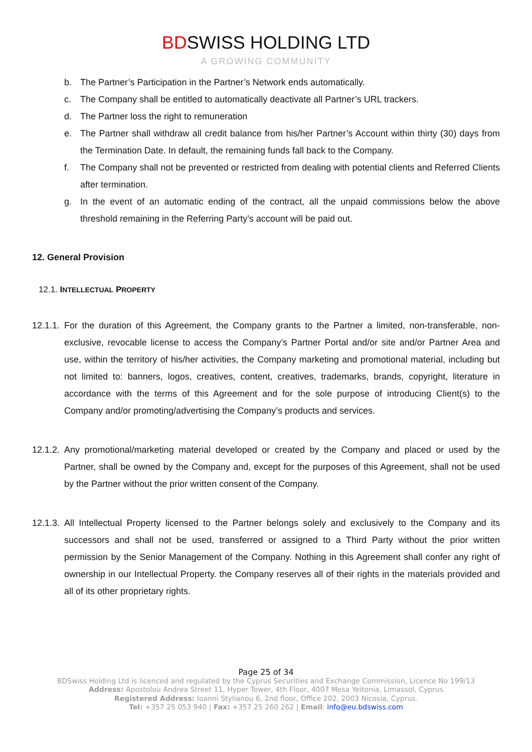BDSWISS HOLDING LTD
A GROWING COMMUNITY
b. The Partner’s Participation in the Partner’s Network ends automatically.
c. The Company shall be entitled to automatically deactivate all Partner’s URL trackers.
d. The Partner loss the right to remuneration
e. The Partner shall withdraw all credit balance from his/her Partner’s Account within thirty (30) days from the Termination Date. In default, the remaining funds fall back to the Company.
f. The Company shall not be prevented or restricted from dealing with potential clients and Referred Clients after termination.
g. In the event of an automatic ending of the contract, all the unpaid commissions below the above threshold remaining in the Referring Party’s account will be paid out.
12. General Provision
12.1. INTELLECTUAL PROPERTY
12.1.1. For the duration of this Agreement, the Company grants to the Partner a limited, non-transferable, non-exclusive, revocable license to access the Company’s Partner Portal and/or site and/or Partner Area and use, within the territory of his/her activities, the Company marketing and promotional material, including but not limited to: banners, logos, creatives, content, creatives, trademarks, brands, copyright, literature in accordance with the terms of this Agreement and for the sole purpose of introducing Client(s) to the Company and/or promoting/advertising the Company’s products and services.
12.1.2. Any promotional/marketing material developed or created by the Company and placed or used by the Partner, shall be owned by the Company and, except for the purposes of this Agreement, shall not be used by the Partner without the prior written consent of the Company.
12.1.3. All Intellectual Property licensed to the Partner belongs solely and exclusively to the Company and its successors and shall not be used, transferred or assigned to a Third Party without the prior written permission by the Senior Management of the Company. Nothing in this Agreement shall confer any right of ownership in our Intellectual Property. the Company reserves all of their rights in the materials provided and all of its other proprietary rights.
Page 25 of 34
BDSwiss Holding Ltd is licenced and regulated by the Cyprus Securities and Exchange Commission, Licence No 199/13
Address: Apostolou Andrea Street 11, Hyper Tower, 4th Floor, 4007 Mesa Yeitonia, Limassol, Cyprus
Registered Address: Ioanni Stylianou 6, 2nd floor, Office 202, 2003 Nicosia, Cyprus.
Tel: +357 25 053 940 | Fax: +357 25 260 262 | Email: info@eu.bdswiss.com